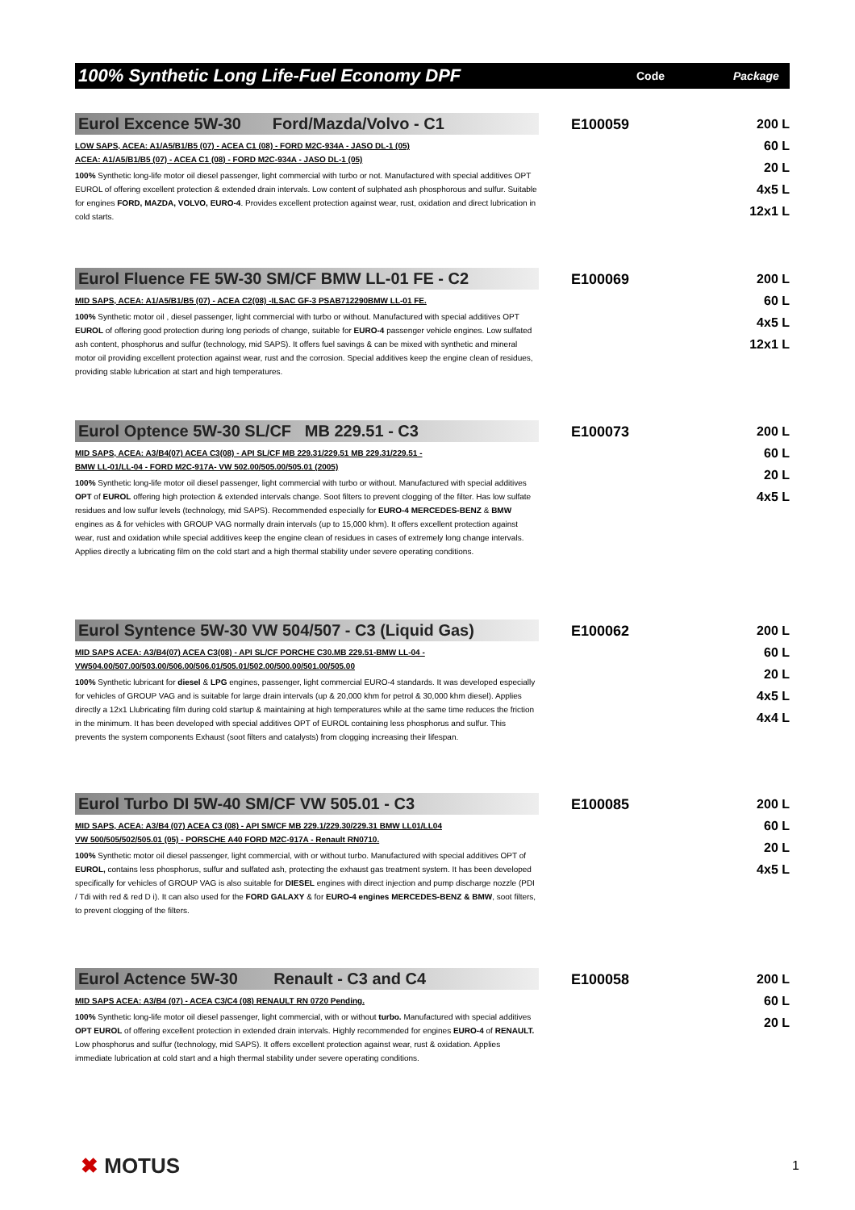100% Synthetic Long Life-Fuel Economy DPF
Code Package
Eurol Excence 5W-30 Ford/Mazda/Volvo - C1
LOW SAPS, ACEA: A1/A5/B1/B5 (07) - ACEA C1 (08) - FORD M2C-934A - JASO DL-1 (05)
ACEA: A1/A5/B1/B5 (07) - ACEA C1 (08) - FORD M2C-934A - JASO DL-1 (05)
100% Synthetic long-life motor oil diesel passenger, light commercial with turbo or not. Manufactured with special additives OPT EUROL of offering excellent protection & extended drain intervals. Low content of sulphated ash phosphorous and sulfur. Suitable for engines FORD, MAZDA, VOLVO, EURO-4. Provides excellent protection against wear, rust, oxidation and direct lubrication in cold starts.
E100059
200 L
60 L
20 L
4x5 L
12x1 L
Eurol Fluence FE 5W-30 SM/CF BMW LL-01 FE - C2
MID SAPS, ACEA: A1/A5/B1/B5 (07) - ACEA C2(08) -ILSAC GF-3 PSAB712290BMW LL-01 FE.
100% Synthetic motor oil , diesel passenger, light commercial with turbo or without. Manufactured with special additives OPT EUROL of offering good protection during long periods of change, suitable for EURO-4 passenger vehicle engines. Low sulfated ash content, phosphorus and sulfur (technology, mid SAPS). It offers fuel savings & can be mixed with synthetic and mineral motor oil providing excellent protection against wear, rust and the corrosion. Special additives keep the engine clean of residues, providing stable lubrication at start and high temperatures.
E100069
200 L
60 L
4x5 L
12x1 L
Eurol Optence 5W-30 SL/CF MB 229.51 - C3
MID SAPS, ACEA: A3/B4(07) ACEA C3(08) - API SL/CF MB 229.31/229.51 MB 229.31/229.51 -
BMW LL-01/LL-04 - FORD M2C-917A- VW 502.00/505.00/505.01 (2005)
100% Synthetic long-life motor oil diesel passenger, light commercial with turbo or without. Manufactured with special additives OPT of EUROL offering high protection & extended intervals change. Soot filters to prevent clogging of the filter. Has low sulfate residues and low sulfur levels (technology, mid SAPS). Recommended especially for EURO-4 MERCEDES-BENZ & BMW engines as & for vehicles with GROUP VAG normally drain intervals (up to 15,000 khm). It offers excellent protection against wear, rust and oxidation while special additives keep the engine clean of residues in cases of extremely long change intervals. Applies directly a lubricating film on the cold start and a high thermal stability under severe operating conditions.
E100073
200 L
60 L
20 L
4x5 L
Eurol Syntence 5W-30 VW 504/507 - C3 (Liquid Gas)
MID SAPS ACEA: A3/B4(07) ACEA C3(08) - API SL/CF PORCHE C30.MB 229.51-BMW LL-04 -
VW504.00/507.00/503.00/506.00/506.01/505.01/502.00/500.00/501.00/505.00
100% Synthetic lubricant for diesel & LPG engines, passenger, light commercial EURO-4 standards. It was developed especially for vehicles of GROUP VAG and is suitable for large drain intervals (up & 20,000 khm for petrol & 30,000 khm diesel). Applies directly a 12x1 Llubricating film during cold startup & maintaining at high temperatures while at the same time reduces the friction in the minimum. It has been developed with special additives OPT of EUROL containing less phosphorus and sulfur. This prevents the system components Exhaust (soot filters and catalysts) from clogging increasing their lifespan.
E100062
200 L
60 L
20 L
4x5 L
4x4 L
Eurol Turbo DI 5W-40 SM/CF VW 505.01 - C3
MID SAPS, ACEA: A3/B4 (07) ACEA C3 (08) - API SM/CF MB 229.1/229.30/229.31 BMW LL01/LL04
VW 500/505/502/505.01 (05) - PORSCHE A40 FORD M2C-917A - Renault RN0710.
100% Synthetic motor oil diesel passenger, light commercial, with or without turbo. Manufactured with special additives OPT of EUROL, contains less phosphorus, sulfur and sulfated ash, protecting the exhaust gas treatment system. It has been developed specifically for vehicles of GROUP VAG is also suitable for DIESEL engines with direct injection and pump discharge nozzle (PDI / Tdi with red & red D i). It can also used for the FORD GALAXY & for EURO-4 engines MERCEDES-BENZ & BMW, soot filters, to prevent clogging of the filters.
E100085
200 L
60 L
20 L
4x5 L
Eurol Actence 5W-30 Renault - C3 and C4
MID SAPS ACEA: A3/B4 (07) - ACEA C3/C4 (08) RENAULT RN 0720 Pending.
100% Synthetic long-life motor oil diesel passenger, light commercial, with or without turbo. Manufactured with special additives OPT EUROL of offering excellent protection in extended drain intervals. Highly recommended for engines EURO-4 of RENAULT. Low phosphorus and sulfur (technology, mid SAPS). It offers excellent protection against wear, rust & oxidation. Applies immediate lubrication at cold start and a high thermal stability under severe operating conditions.
E100058
200 L
60 L
20 L
✖ MOTUS 1